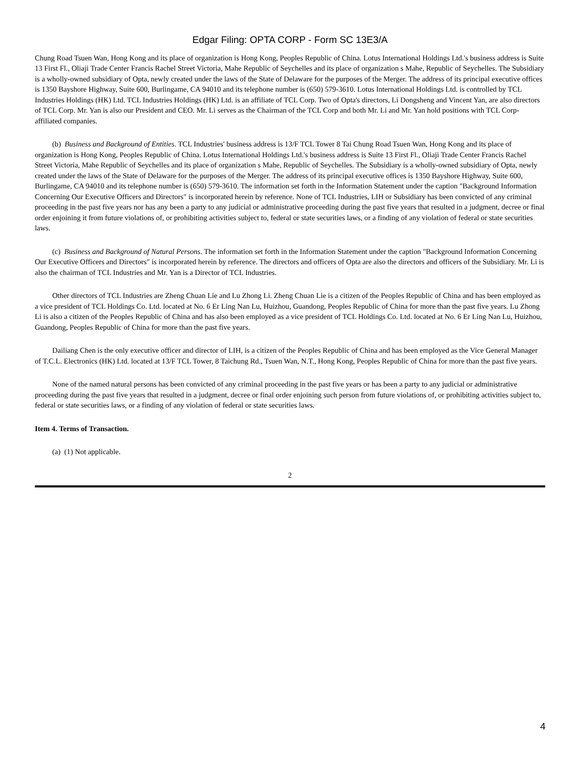Edgar Filing: OPTA CORP - Form SC 13E3/A
Chung Road Tsuen Wan, Hong Kong and its place of organization is Hong Kong, Peoples Republic of China. Lotus International Holdings Ltd.'s business address is Suite 13 First Fl., Oliaji Trade Center Francis Rachel Street Victoria, Mahe Republic of Seychelles and its place of organization s Mahe, Republic of Seychelles. The Subsidiary is a wholly-owned subsidiary of Opta, newly created under the laws of the State of Delaware for the purposes of the Merger. The address of its principal executive offices is 1350 Bayshore Highway, Suite 600, Burlingame, CA 94010 and its telephone number is (650) 579-3610. Lotus International Holdings Ltd. is controlled by TCL Industries Holdings (HK) Ltd. TCL Industries Holdings (HK) Ltd. is an affiliate of TCL Corp. Two of Opta's directors, Li Dongsheng and Vincent Yan, are also directors of TCL Corp. Mr. Yan is also our President and CEO. Mr. Li serves as the Chairman of the TCL Corp and both Mr. Li and Mr. Yan hold positions with TCL Corp-affiliated companies.
(b) Business and Background of Entities. TCL Industries' business address is 13/F TCL Tower 8 Tai Chung Road Tsuen Wan, Hong Kong and its place of organization is Hong Kong, Peoples Republic of China. Lotus International Holdings Ltd.'s business address is Suite 13 First Fl., Oliaji Trade Center Francis Rachel Street Victoria, Mahe Republic of Seychelles and its place of organization s Mahe, Republic of Seychelles. The Subsidiary is a wholly-owned subsidiary of Opta, newly created under the laws of the State of Delaware for the purposes of the Merger. The address of its principal executive offices is 1350 Bayshore Highway, Suite 600, Burlingame, CA 94010 and its telephone number is (650) 579-3610. The information set forth in the Information Statement under the caption "Background Information Concerning Our Executive Officers and Directors" is incorporated herein by reference. None of TCL Industries, LIH or Subsidiary has been convicted of any criminal proceeding in the past five years nor has any been a party to any judicial or administrative proceeding during the past five years that resulted in a judgment, decree or final order enjoining it from future violations of, or prohibiting activities subject to, federal or state securities laws, or a finding of any violation of federal or state securities laws.
(c) Business and Background of Natural Persons. The information set forth in the Information Statement under the caption "Background Information Concerning Our Executive Officers and Directors" is incorporated herein by reference. The directors and officers of Opta are also the directors and officers of the Subsidiary. Mr. Li is also the chairman of TCL Industries and Mr. Yan is a Director of TCL Industries.
Other directors of TCL Industries are Zheng Chuan Lie and Lu Zhong Li. Zheng Chuan Lie is a citizen of the Peoples Republic of China and has been employed as a vice president of TCL Holdings Co. Ltd. located at No. 6 Er Ling Nan Lu, Huizhou, Guandong, Peoples Republic of China for more than the past five years. Lu Zhong Li is also a citizen of the Peoples Republic of China and has also been employed as a vice president of TCL Holdings Co. Ltd. located at No. 6 Er Ling Nan Lu, Huizhou, Guandong, Peoples Republic of China for more than the past five years.
Dailiang Chen is the only executive officer and director of LIH, is a citizen of the Peoples Republic of China and has been employed as the Vice General Manager of T.C.L. Electronics (HK) Ltd. located at 13/F TCL Tower, 8 Taichung Rd., Tsuen Wan, N.T., Hong Kong, Peoples Republic of China for more than the past five years.
None of the named natural persons has been convicted of any criminal proceeding in the past five years or has been a party to any judicial or administrative proceeding during the past five years that resulted in a judgment, decree or final order enjoining such person from future violations of, or prohibiting activities subject to, federal or state securities laws, or a finding of any violation of federal or state securities laws.
Item 4. Terms of Transaction.
(a) (1) Not applicable.
2
4